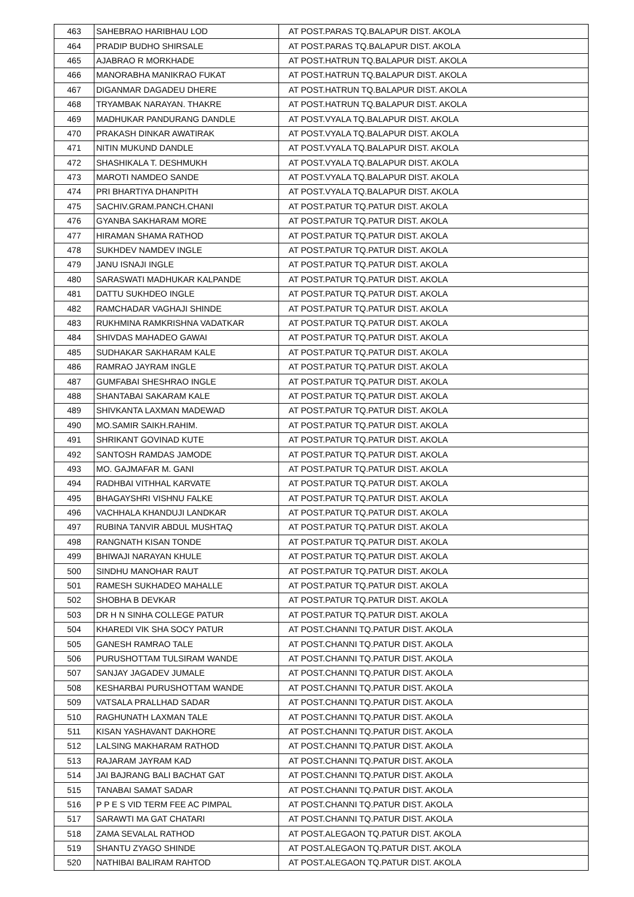| 463 | SAHEBRAO HARIBHAU LOD | AT POST.PARAS TQ.BALAPUR DIST. AKOLA |
| 464 | PRADIP BUDHO SHIRSALE | AT POST.PARAS TQ.BALAPUR DIST. AKOLA |
| 465 | AJABRAO R MORKHADE | AT POST.HATRUN TQ.BALAPUR DIST. AKOLA |
| 466 | MANORABHA MANIKRAO FUKAT | AT POST.HATRUN TQ.BALAPUR DIST. AKOLA |
| 467 | DIGANMAR DAGADEU DHERE | AT POST.HATRUN TQ.BALAPUR DIST. AKOLA |
| 468 | TRYAMBAK NARAYAN. THAKRE | AT POST.HATRUN TQ.BALAPUR DIST. AKOLA |
| 469 | MADHUKAR PANDURANG DANDLE | AT POST.VYALA TQ.BALAPUR DIST. AKOLA |
| 470 | PRAKASH DINKAR AWATIRAK | AT POST.VYALA TQ.BALAPUR DIST. AKOLA |
| 471 | NITIN MUKUND DANDLE | AT POST.VYALA TQ.BALAPUR DIST. AKOLA |
| 472 | SHASHIKALA T. DESHMUKH | AT POST.VYALA TQ.BALAPUR DIST. AKOLA |
| 473 | MAROTI NAMDEO SANDE | AT POST.VYALA TQ.BALAPUR DIST. AKOLA |
| 474 | PRI BHARTIYA DHANPITH | AT POST.VYALA TQ.BALAPUR DIST. AKOLA |
| 475 | SACHIV.GRAM.PANCH.CHANI | AT POST.PATUR TQ.PATUR DIST. AKOLA |
| 476 | GYANBA SAKHARAM MORE | AT POST.PATUR TQ.PATUR DIST. AKOLA |
| 477 | HIRAMAN SHAMA RATHOD | AT POST.PATUR TQ.PATUR DIST. AKOLA |
| 478 | SUKHDEV NAMDEV INGLE | AT POST.PATUR TQ.PATUR DIST. AKOLA |
| 479 | JANU ISNAJI INGLE | AT POST.PATUR TQ.PATUR DIST. AKOLA |
| 480 | SARASWATI MADHUKAR KALPANDE | AT POST.PATUR TQ.PATUR DIST. AKOLA |
| 481 | DATTU SUKHDEO INGLE | AT POST.PATUR TQ.PATUR DIST. AKOLA |
| 482 | RAMCHADAR VAGHAJI SHINDE | AT POST.PATUR TQ.PATUR DIST. AKOLA |
| 483 | RUKHMINA RAMKRISHNA VADATKAR | AT POST.PATUR TQ.PATUR DIST. AKOLA |
| 484 | SHIVDAS MAHADEO GAWAI | AT POST.PATUR TQ.PATUR DIST. AKOLA |
| 485 | SUDHAKAR SAKHARAM KALE | AT POST.PATUR TQ.PATUR DIST. AKOLA |
| 486 | RAMRAO JAYRAM INGLE | AT POST.PATUR TQ.PATUR DIST. AKOLA |
| 487 | GUMFABAI SHESHRAO INGLE | AT POST.PATUR TQ.PATUR DIST. AKOLA |
| 488 | SHANTABAI SAKARAM KALE | AT POST.PATUR TQ.PATUR DIST. AKOLA |
| 489 | SHIVKANTA LAXMAN MADEWAD | AT POST.PATUR TQ.PATUR DIST. AKOLA |
| 490 | MO.SAMIR SAIKH.RAHIM. | AT POST.PATUR TQ.PATUR DIST. AKOLA |
| 491 | SHRIKANT GOVINAD KUTE | AT POST.PATUR TQ.PATUR DIST. AKOLA |
| 492 | SANTOSH RAMDAS JAMODE | AT POST.PATUR TQ.PATUR DIST. AKOLA |
| 493 | MO. GAJMAFAR M. GANI | AT POST.PATUR TQ.PATUR DIST. AKOLA |
| 494 | RADHBAI VITHHAL KARVATE | AT POST.PATUR TQ.PATUR DIST. AKOLA |
| 495 | BHAGAYSHRI VISHNU FALKE | AT POST.PATUR TQ.PATUR DIST. AKOLA |
| 496 | VACHHALA KHANDUJI LANDKAR | AT POST.PATUR TQ.PATUR DIST. AKOLA |
| 497 | RUBINA TANVIR ABDUL MUSHTAQ | AT POST.PATUR TQ.PATUR DIST. AKOLA |
| 498 | RANGNATH KISAN TONDE | AT POST.PATUR TQ.PATUR DIST. AKOLA |
| 499 | BHIWAJI NARAYAN KHULE | AT POST.PATUR TQ.PATUR DIST. AKOLA |
| 500 | SINDHU MANOHAR RAUT | AT POST.PATUR TQ.PATUR DIST. AKOLA |
| 501 | RAMESH SUKHADEO MAHALLE | AT POST.PATUR TQ.PATUR DIST. AKOLA |
| 502 | SHOBHA B DEVKAR | AT POST.PATUR TQ.PATUR DIST. AKOLA |
| 503 | DR H N SINHA COLLEGE PATUR | AT POST.PATUR TQ.PATUR DIST. AKOLA |
| 504 | KHAREDI VIK SHA SOCY PATUR | AT POST.CHANNI TQ.PATUR DIST. AKOLA |
| 505 | GANESH RAMRAO TALE | AT POST.CHANNI TQ.PATUR DIST. AKOLA |
| 506 | PURUSHOTTAM TULSIRAM WANDE | AT POST.CHANNI TQ.PATUR DIST. AKOLA |
| 507 | SANJAY JAGADEV JUMALE | AT POST.CHANNI TQ.PATUR DIST. AKOLA |
| 508 | KESHARBAI PURUSHOTTAM WANDE | AT POST.CHANNI TQ.PATUR DIST. AKOLA |
| 509 | VATSALA PRALLHAD SADAR | AT POST.CHANNI TQ.PATUR DIST. AKOLA |
| 510 | RAGHUNATH LAXMAN TALE | AT POST.CHANNI TQ.PATUR DIST. AKOLA |
| 511 | KISAN YASHAVANT DAKHORE | AT POST.CHANNI TQ.PATUR DIST. AKOLA |
| 512 | LALSING MAKHARAM RATHOD | AT POST.CHANNI TQ.PATUR DIST. AKOLA |
| 513 | RAJARAM JAYRAM KAD | AT POST.CHANNI TQ.PATUR DIST. AKOLA |
| 514 | JAI BAJRANG BALI BACHAT GAT | AT POST.CHANNI TQ.PATUR DIST. AKOLA |
| 515 | TANABAI SAMAT SADAR | AT POST.CHANNI TQ.PATUR DIST. AKOLA |
| 516 | P P E S VID TERM FEE AC PIMPAL | AT POST.CHANNI TQ.PATUR DIST. AKOLA |
| 517 | SARAWTI MA GAT CHATARI | AT POST.CHANNI TQ.PATUR DIST. AKOLA |
| 518 | ZAMA SEVALAL RATHOD | AT POST.ALEGAON TQ.PATUR DIST. AKOLA |
| 519 | SHANTU ZYAGO SHINDE | AT POST.ALEGAON TQ.PATUR DIST. AKOLA |
| 520 | NATHIBAI BALIRAM RAHTOD | AT POST.ALEGAON TQ.PATUR DIST. AKOLA |